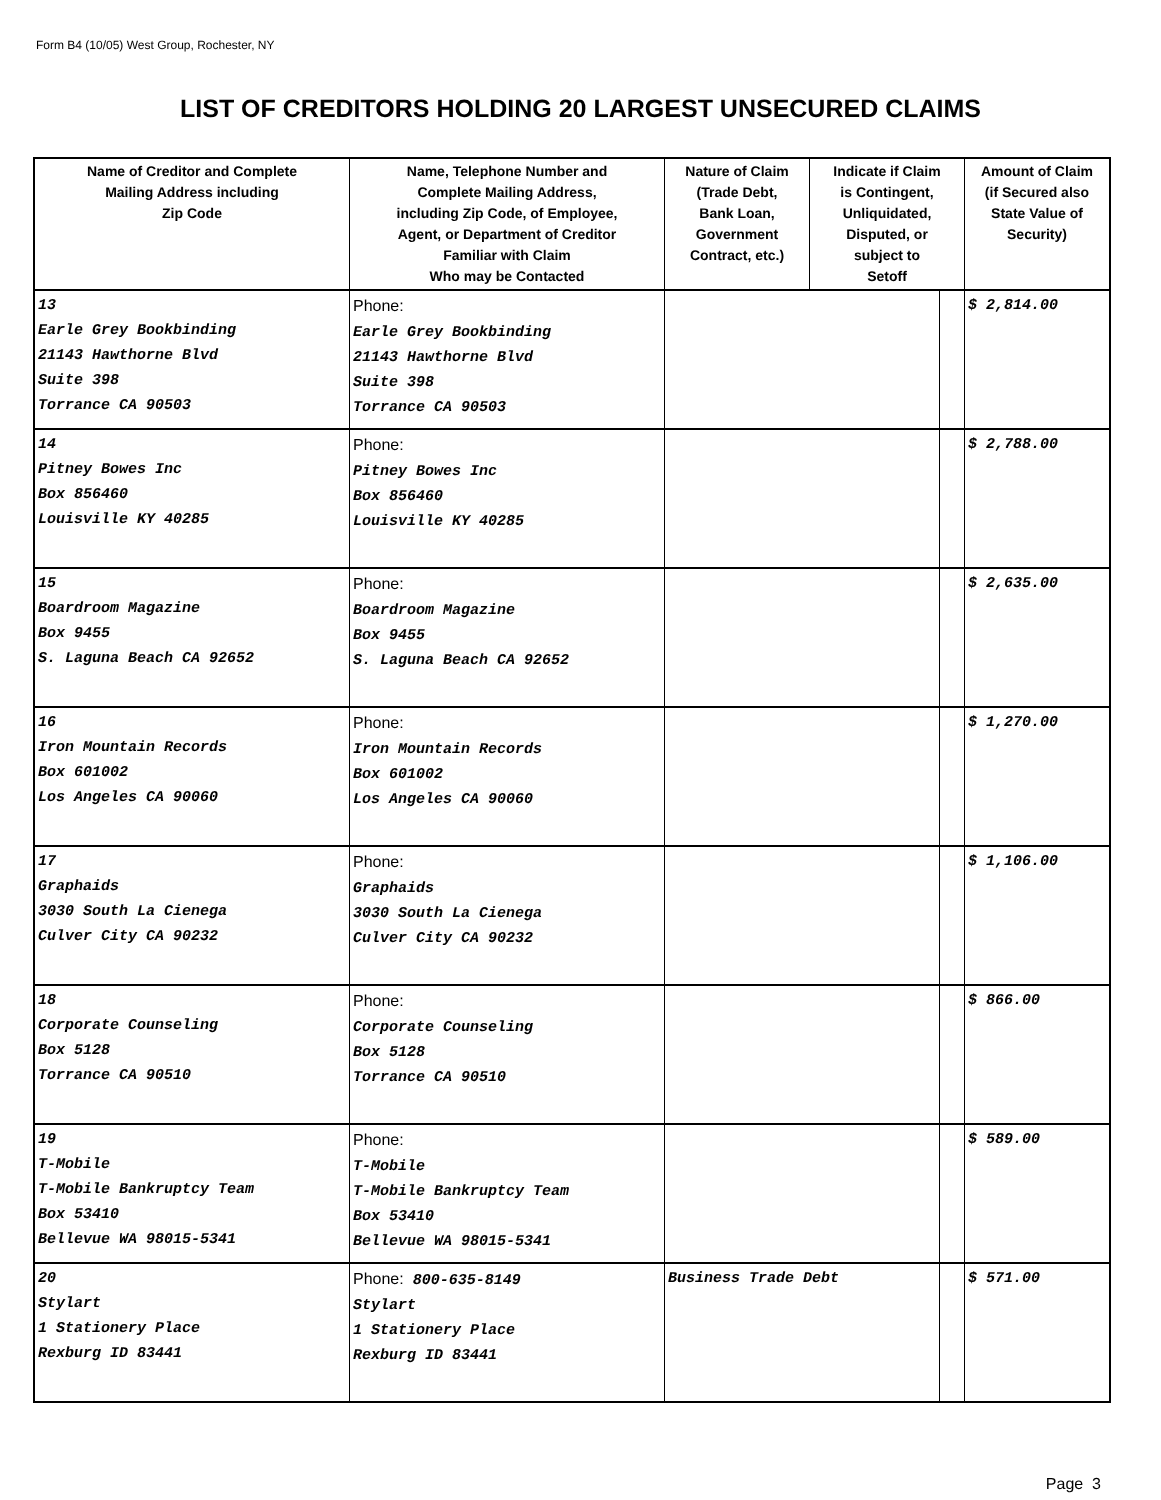Form B4 (10/05) West Group, Rochester, NY
LIST OF CREDITORS HOLDING 20 LARGEST UNSECURED CLAIMS
| Name of Creditor and Complete Mailing Address including Zip Code | Name, Telephone Number and Complete Mailing Address, including Zip Code, of Employee, Agent, or Department of Creditor Familiar with Claim Who may be Contacted | Nature of Claim (Trade Debt, Bank Loan, Government Contract, etc.) | Indicate if Claim is Contingent, Unliquidated, Disputed, or subject to Setoff | | Amount of Claim (if Secured also State Value of Security) |
| --- | --- | --- | --- | --- | --- |
| 13 Earle Grey Bookbinding 21143 Hawthorne Blvd Suite 398 Torrance CA 90503 | Phone: Earle Grey Bookbinding 21143 Hawthorne Blvd Suite 398 Torrance CA 90503 | | | | $ 2,814.00 |
| 14 Pitney Bowes Inc Box 856460 Louisville KY 40285 | Phone: Pitney Bowes Inc Box 856460 Louisville KY 40285 | | | | $ 2,788.00 |
| 15 Boardroom Magazine Box 9455 S. Laguna Beach CA 92652 | Phone: Boardroom Magazine Box 9455 S. Laguna Beach CA 92652 | | | | $ 2,635.00 |
| 16 Iron Mountain Records Box 601002 Los Angeles CA 90060 | Phone: Iron Mountain Records Box 601002 Los Angeles CA 90060 | | | | $ 1,270.00 |
| 17 Graphaids 3030 South La Cienega Culver City CA 90232 | Phone: Graphaids 3030 South La Cienega Culver City CA 90232 | | | | $ 1,106.00 |
| 18 Corporate Counseling Box 5128 Torrance CA 90510 | Phone: Corporate Counseling Box 5128 Torrance CA 90510 | | | | $ 866.00 |
| 19 T-Mobile T-Mobile Bankruptcy Team Box 53410 Bellevue WA 98015-5341 | Phone: T-Mobile T-Mobile Bankruptcy Team Box 53410 Bellevue WA 98015-5341 | | | | $ 589.00 |
| 20 Stylart 1 Stationery Place Rexburg ID 83441 | Phone: 800-635-8149 Stylart 1 Stationery Place Rexburg ID 83441 | Business Trade Debt | | | $ 571.00 |
Page 3